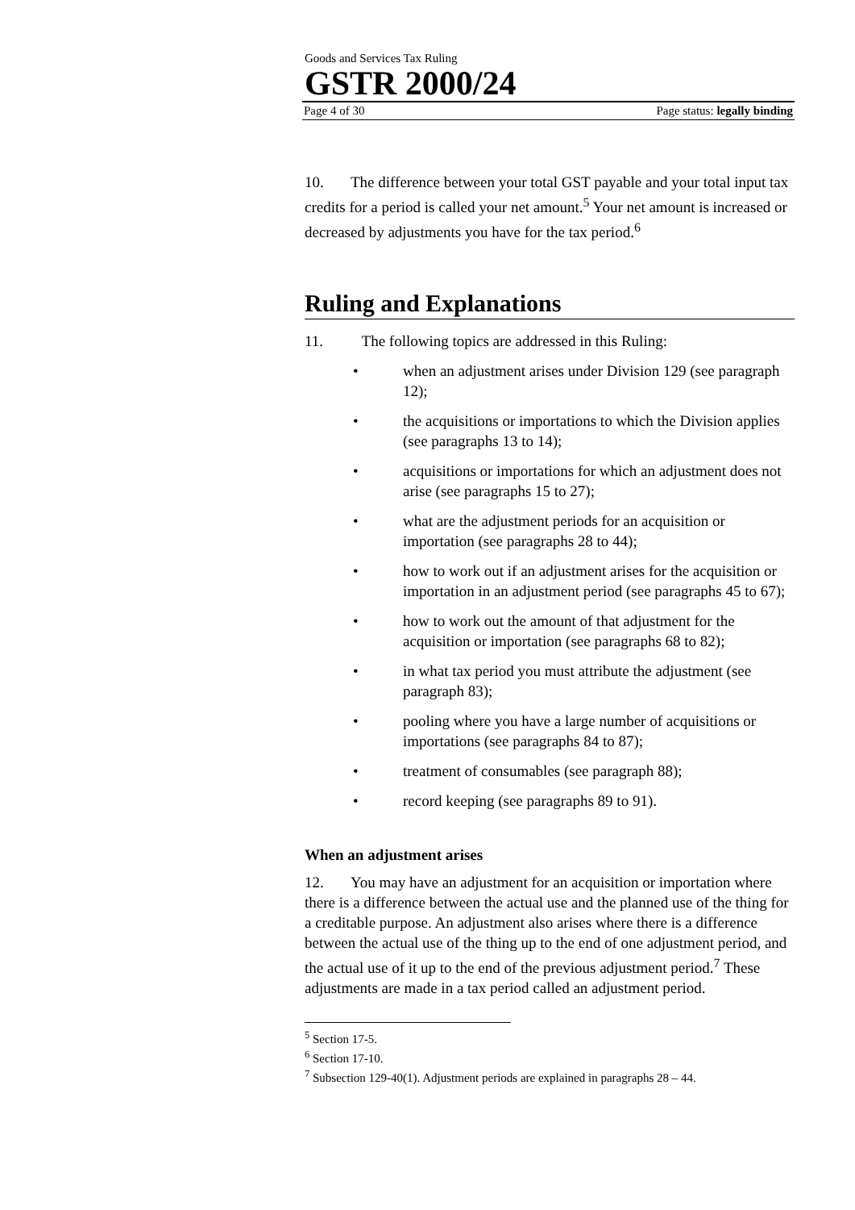Goods and Services Tax Ruling
GSTR 2000/24
Page 4 of 30 Page status: legally binding
10. The difference between your total GST payable and your total input tax credits for a period is called your net amount.<sup>5</sup> Your net amount is increased or decreased by adjustments you have for the tax period.<sup>6</sup>
Ruling and Explanations
11. The following topics are addressed in this Ruling:
• when an adjustment arises under Division 129 (see paragraph 12);
• the acquisitions or importations to which the Division applies (see paragraphs 13 to 14);
• acquisitions or importations for which an adjustment does not arise (see paragraphs 15 to 27);
• what are the adjustment periods for an acquisition or importation (see paragraphs 28 to 44);
• how to work out if an adjustment arises for the acquisition or importation in an adjustment period (see paragraphs 45 to 67);
• how to work out the amount of that adjustment for the acquisition or importation (see paragraphs 68 to 82);
• in what tax period you must attribute the adjustment (see paragraph 83);
• pooling where you have a large number of acquisitions or importations (see paragraphs 84 to 87);
• treatment of consumables (see paragraph 88);
• record keeping (see paragraphs 89 to 91).
When an adjustment arises
12. You may have an adjustment for an acquisition or importation where there is a difference between the actual use and the planned use of the thing for a creditable purpose. An adjustment also arises where there is a difference between the actual use of the thing up to the end of one adjustment period, and the actual use of it up to the end of the previous adjustment period.<sup>7</sup> These adjustments are made in a tax period called an adjustment period.
<sup>5</sup> Section 17-5.
<sup>6</sup> Section 17-10.
<sup>7</sup> Subsection 129-40(1). Adjustment periods are explained in paragraphs 28 – 44.